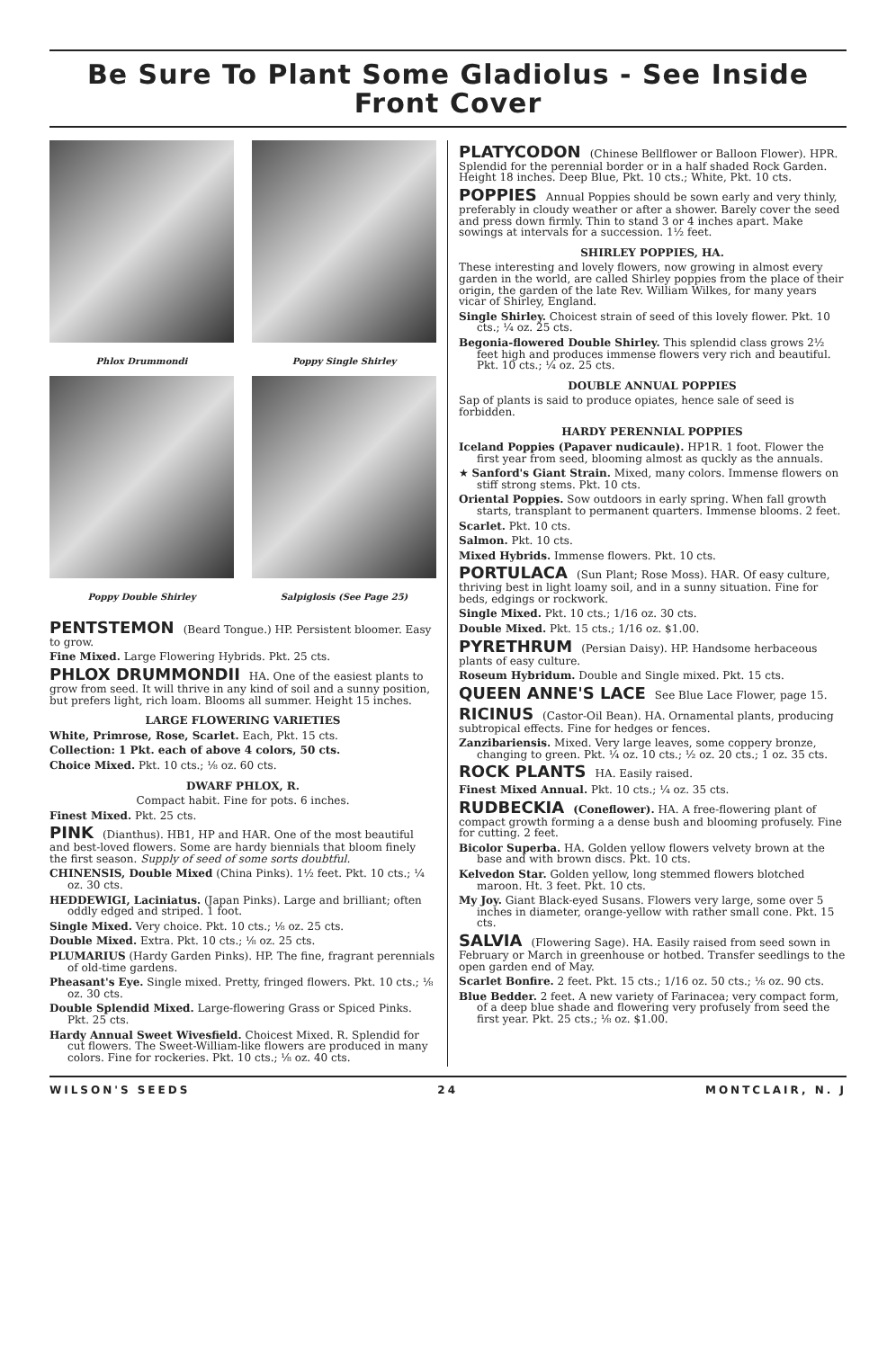Be Sure To Plant Some Gladiolus - See Inside Front Cover
Phlox Drummondi
Poppy Single Shirley
Poppy Double Shirley
Salpiglosis (See Page 25)
PENTSTEMON
(Beard Tongue.) HP. Persistent bloomer. Easy to grow.
Fine Mixed. Large Flowering Hybrids. Pkt. 25 cts.
PHLOX DRUMMONDII
HA. One of the easiest plants to grow from seed. It will thrive in any kind of soil and a sunny position, but prefers light, rich loam. Blooms all summer. Height 15 inches.
LARGE FLOWERING VARIETIES
White, Primrose, Rose, Scarlet. Each, Pkt. 15 cts.
Collection: 1 Pkt. each of above 4 colors, 50 cts.
Choice Mixed. Pkt. 10 cts.; ⅛ oz. 60 cts.
DWARF PHLOX, R.
Compact habit. Fine for pots. 6 inches.
Finest Mixed. Pkt. 25 cts.
PINK
(Dianthus). HB1, HP and HAR. One of the most beautiful and best-loved flowers. Some are hardy biennials that bloom finely the first season. Supply of seed of some sorts doubtful.
CHINENSIS, Double Mixed (China Pinks). 1½ feet. Pkt. 10 cts.; ¼ oz. 30 cts.
HEDDEWIGI, Laciniatus. (Japan Pinks). Large and brilliant; often oddly edged and striped. 1 foot.
Single Mixed. Very choice. Pkt. 10 cts.; ⅛ oz. 25 cts.
Double Mixed. Extra. Pkt. 10 cts.; ⅛ oz. 25 cts.
PLUMARIUS (Hardy Garden Pinks). HP. The fine, fragrant perennials of old-time gardens.
Pheasant's Eye. Single mixed. Pretty, fringed flowers. Pkt. 10 cts.; ⅛ oz. 30 cts.
Double Splendid Mixed. Large-flowering Grass or Spiced Pinks. Pkt. 25 cts.
Hardy Annual Sweet Wivesfield. Choicest Mixed. R. Splendid for cut flowers. The Sweet-William-like flowers are produced in many colors. Fine for rockeries. Pkt. 10 cts.; ⅛ oz. 40 cts.
PLATYCODON
(Chinese Bellflower or Balloon Flower). HPR. Splendid for the perennial border or in a half shaded Rock Garden. Height 18 inches. Deep Blue, Pkt. 10 cts.; White, Pkt. 10 cts.
POPPIES
Annual Poppies should be sown early and very thinly, preferably in cloudy weather or after a shower. Barely cover the seed and press down firmly. Thin to stand 3 or 4 inches apart. Make sowings at intervals for a succession. 1½ feet.
SHIRLEY POPPIES, HA.
These interesting and lovely flowers, now growing in almost every garden in the world, are called Shirley poppies from the place of their origin, the garden of the late Rev. William Wilkes, for many years vicar of Shirley, England.
Single Shirley. Choicest strain of seed of this lovely flower. Pkt. 10 cts.; ¼ oz. 25 cts.
Begonia-flowered Double Shirley. This splendid class grows 2½ feet high and produces immense flowers very rich and beautiful. Pkt. 10 cts.; ¼ oz. 25 cts.
DOUBLE ANNUAL POPPIES
Sap of plants is said to produce opiates, hence sale of seed is forbidden.
HARDY PERENNIAL POPPIES
Iceland Poppies (Papaver nudicaule). HP1R. 1 foot. Flower the first year from seed, blooming almost as quckly as the annuals.
★ Sanford's Giant Strain. Mixed, many colors. Immense flowers on stiff strong stems. Pkt. 10 cts.
Oriental Poppies. Sow outdoors in early spring. When fall growth starts, transplant to permanent quarters. Immense blooms. 2 feet.
Scarlet. Pkt. 10 cts.
Salmon. Pkt. 10 cts.
Mixed Hybrids. Immense flowers. Pkt. 10 cts.
PORTULACA
(Sun Plant; Rose Moss). HAR. Of easy culture, thriving best in light loamy soil, and in a sunny situation. Fine for beds, edgings or rockwork.
Single Mixed. Pkt. 10 cts.; 1/16 oz. 30 cts.
Double Mixed. Pkt. 15 cts.; 1/16 oz. $1.00.
PYRETHRUM
(Persian Daisy). HP. Handsome herbaceous plants of easy culture.
Roseum Hybridum. Double and Single mixed. Pkt. 15 cts.
QUEEN ANNE'S LACE
See Blue Lace Flower, page 15.
RICINUS
(Castor-Oil Bean). HA. Ornamental plants, producing subtropical effects. Fine for hedges or fences.
Zanzibariensis. Mixed. Very large leaves, some coppery bronze, changing to green. Pkt. ¼ oz. 10 cts.; ½ oz. 20 cts.; 1 oz. 35 cts.
ROCK PLANTS
HA. Easily raised.
Finest Mixed Annual. Pkt. 10 cts.; ¼ oz. 35 cts.
RUDBECKIA
(Coneflower). HA. A free-flowering plant of compact growth forming a a dense bush and blooming profusely. Fine for cutting. 2 feet.
Bicolor Superba. HA. Golden yellow flowers velvety brown at the base and with brown discs. Pkt. 10 cts.
Kelvedon Star. Golden yellow, long stemmed flowers blotched maroon. Ht. 3 feet. Pkt. 10 cts.
My Joy. Giant Black-eyed Susans. Flowers very large, some over 5 inches in diameter, orange-yellow with rather small cone. Pkt. 15 cts.
SALVIA
(Flowering Sage). HA. Easily raised from seed sown in February or March in greenhouse or hotbed. Transfer seedlings to the open garden end of May.
Scarlet Bonfire. 2 feet. Pkt. 15 cts.; 1/16 oz. 50 cts.; ⅛ oz. 90 cts.
Blue Bedder. 2 feet. A new variety of Farinacea; very compact form, of a deep blue shade and flowering very profusely from seed the first year. Pkt. 25 cts.; ⅛ oz. $1.00.
WILSON'S SEEDS 24 MONTCLAIR, N. J